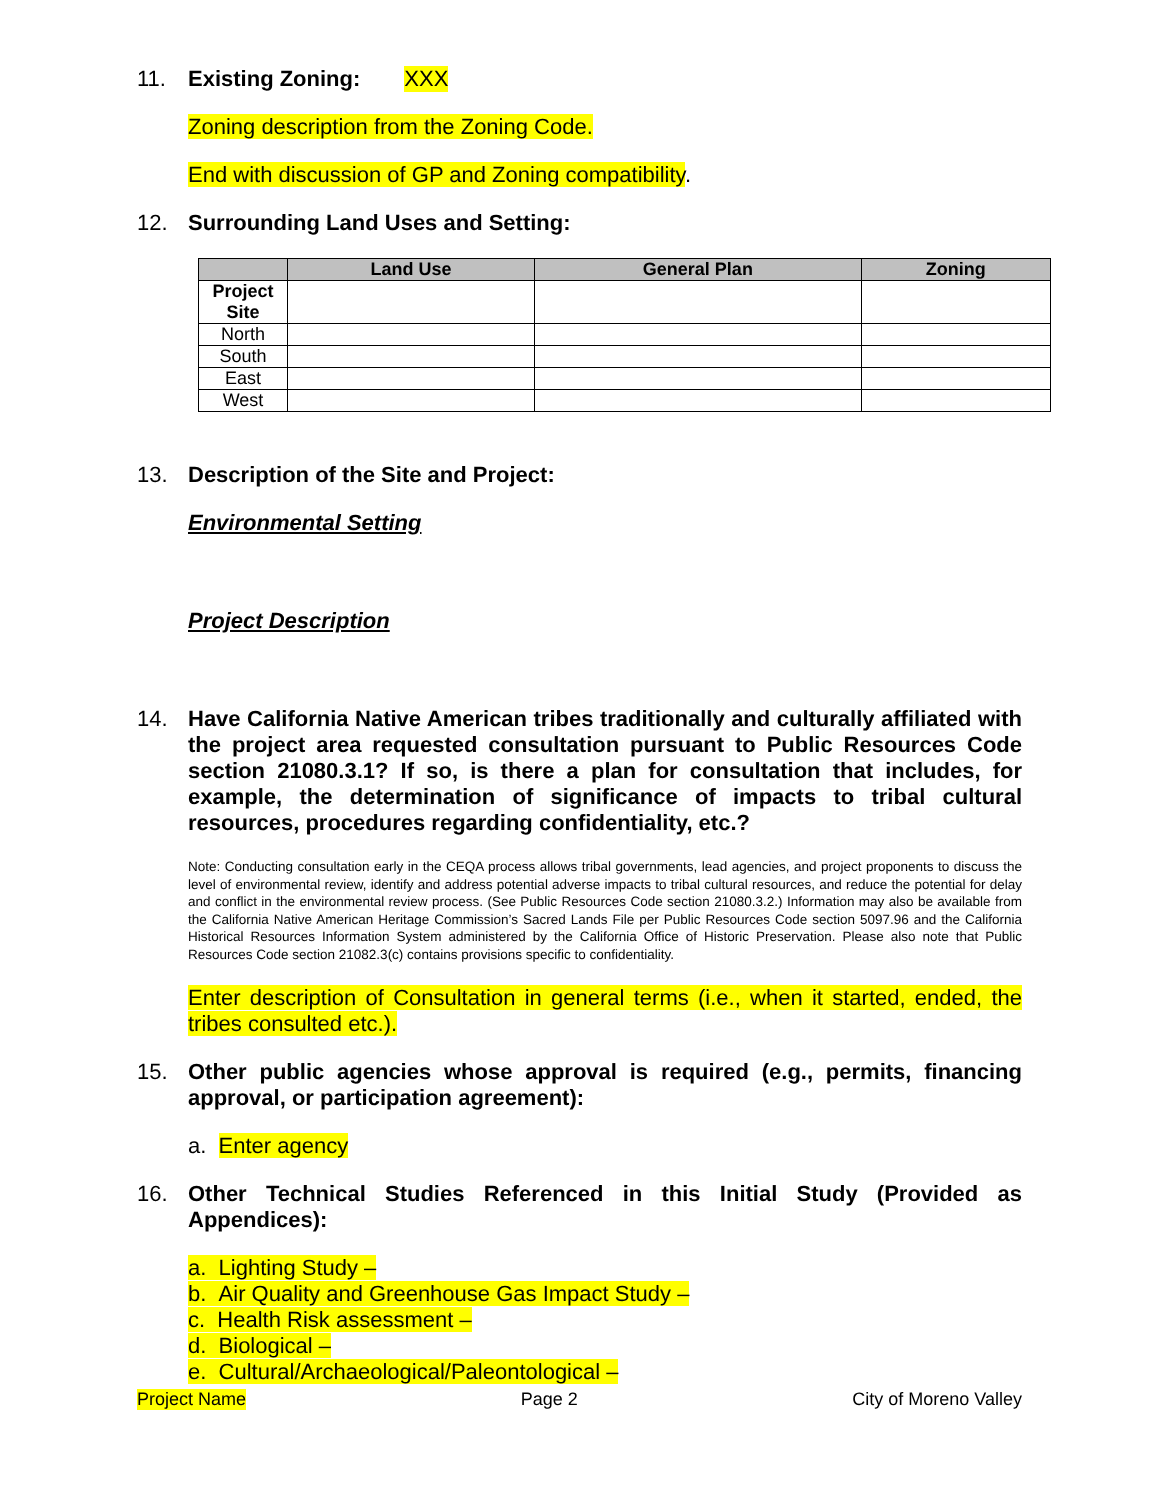11. Existing Zoning: XXX
Zoning description from the Zoning Code.
End with discussion of GP and Zoning compatibility.
12. Surrounding Land Uses and Setting:
| | Land Use | General Plan | Zoning |
| --- | --- | --- | --- |
| Project Site | | | |
| North | | | |
| South | | | |
| East | | | |
| West | | | |
13. Description of the Site and Project:
Environmental Setting
Project Description
14. Have California Native American tribes traditionally and culturally affiliated with the project area requested consultation pursuant to Public Resources Code section 21080.3.1? If so, is there a plan for consultation that includes, for example, the determination of significance of impacts to tribal cultural resources, procedures regarding confidentiality, etc.?
Note: Conducting consultation early in the CEQA process allows tribal governments, lead agencies, and project proponents to discuss the level of environmental review, identify and address potential adverse impacts to tribal cultural resources, and reduce the potential for delay and conflict in the environmental review process. (See Public Resources Code section 21080.3.2.) Information may also be available from the California Native American Heritage Commission’s Sacred Lands File per Public Resources Code section 5097.96 and the California Historical Resources Information System administered by the California Office of Historic Preservation. Please also note that Public Resources Code section 21082.3(c) contains provisions specific to confidentiality.
Enter description of Consultation in general terms (i.e., when it started, ended, the tribes consulted etc.).
15. Other public agencies whose approval is required (e.g., permits, financing approval, or participation agreement):
a. Enter agency
16. Other Technical Studies Referenced in this Initial Study (Provided as Appendices):
a. Lighting Study –
b. Air Quality and Greenhouse Gas Impact Study –
c. Health Risk assessment –
d. Biological –
e. Cultural/Archaeological/Paleontological –
Project Name Page 2 City of Moreno Valley